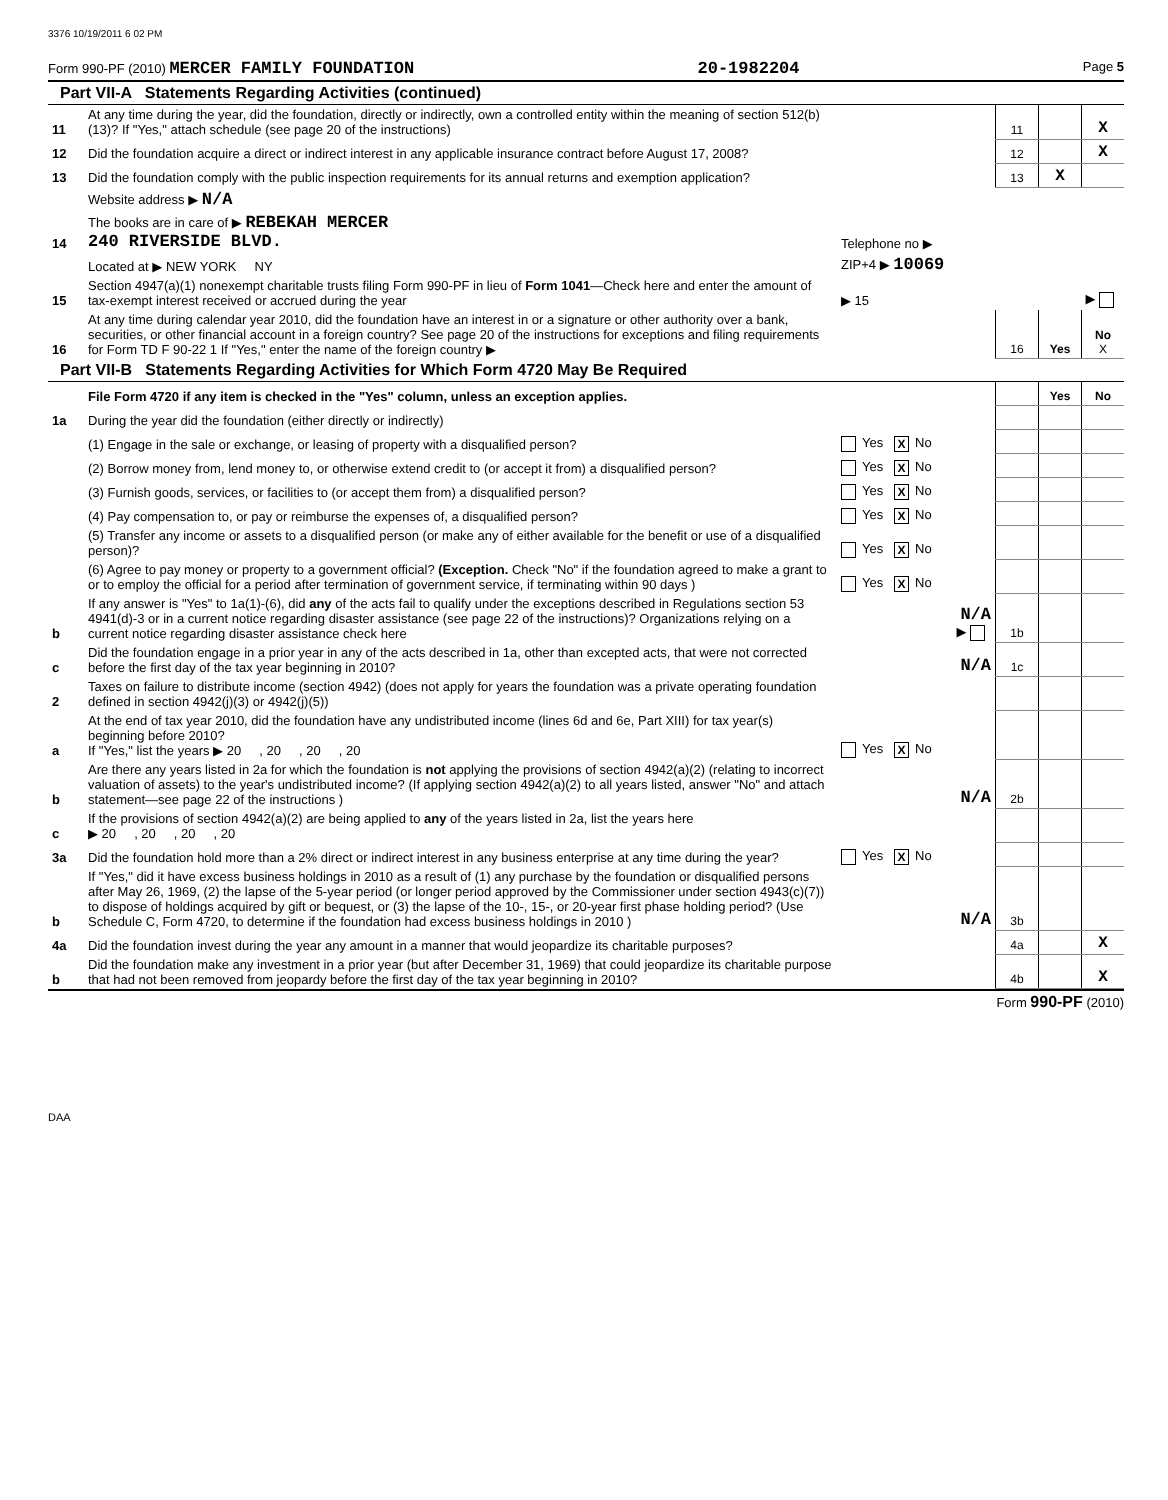3376 10/19/2011 6 02 PM
Form 990-PF (2010) MERCER FAMILY FOUNDATION 20-1982204 Page 5
Part VII-A Statements Regarding Activities (continued)
| 11 | At any time during the year, did the foundation, directly or indirectly, own a controlled entity within the meaning of section 512(b)(13)? If "Yes," attach schedule (see page 20 of the instructions) | | 11 | | X |
| 12 | Did the foundation acquire a direct or indirect interest in any applicable insurance contract before August 17, 2008? | | 12 | | X |
| 13 | Did the foundation comply with the public inspection requirements for its annual returns and exemption application? | | 13 | X | |
| | Website address ▶ N/A | | | | |
| 14 | The books are in care of ▶ REBEKAH MERCER 240 RIVERSIDE BLVD. | Telephone no ▶ | | | |
| | Located at ▶ NEW YORK NY | ZIP+4 ▶ 10069 | | | |
| 15 | Section 4947(a)(1) nonexempt charitable trusts filing Form 990-PF in lieu of Form 1041 —Check here and enter the amount of tax-exempt interest received or accrued during the year | ▶ 15 | ▶ | | |
| 16 | At any time during calendar year 2010, did the foundation have an interest in or a signature or other authority over a bank, securities, or other financial account in a foreign country? See page 20 of the instructions for exceptions and filing requirements for Form TD F 90-22 1 If "Yes," enter the name of the foreign country ▶ | | 16 | Yes | No X |
Part VII-B Statements Regarding Activities for Which Form 4720 May Be Required
| | File Form 4720 if any item is checked in the "Yes" column, unless an exception applies. | | | Yes | No |
| 1a | During the year did the foundation (either directly or indirectly) | | | | |
| | (1) Engage in the sale or exchange, or leasing of property with a disqualified person? | Yes X No | | | |
| | (2) Borrow money from, lend money to, or otherwise extend credit to (or accept it from) a disqualified person? | Yes X No | | | |
| | (3) Furnish goods, services, or facilities to (or accept them from) a disqualified person? | Yes X No | | | |
| | (4) Pay compensation to, or pay or reimburse the expenses of, a disqualified person? | Yes X No | | | |
| | (5) Transfer any income or assets to a disqualified person (or make any of either available for the benefit or use of a disqualified person)? | Yes X No | | | |
| | (6) Agree to pay money or property to a government official? (Exception. Check "No" if the foundation agreed to make a grant to or to employ the official for a period after termination of government service, if terminating within 90 days ) | Yes X No | | | |
| b | If any answer is "Yes" to 1a(1)-(6), did any of the acts fail to qualify under the exceptions described in Regulations section 53 4941(d)-3 or in a current notice regarding disaster assistance (see page 22 of the instructions)? Organizations relying on a current notice regarding disaster assistance check here | N/A ▶ | 1b | | |
| c | Did the foundation engage in a prior year in any of the acts described in 1a, other than excepted acts, that were not corrected before the first day of the tax year beginning in 2010? | N/A | 1c | | |
| 2 | Taxes on failure to distribute income (section 4942) (does not apply for years the foundation was a private operating foundation defined in section 4942(j)(3) or 4942(j)(5)) | | | | |
| a | At the end of tax year 2010, did the foundation have any undistributed income (lines 6d and 6e, Part XIII) for tax year(s) beginning before 2010? If "Yes," list the years ▶ 20 , 20 , 20 , 20 | Yes X No | | | |
| b | Are there any years listed in 2a for which the foundation is not applying the provisions of section 4942(a)(2) (relating to incorrect valuation of assets) to the year's undistributed income? (If applying section 4942(a)(2) to all years listed, answer "No" and attach statement—see page 22 of the instructions ) | N/A | 2b | | |
| c | If the provisions of section 4942(a)(2) are being applied to any of the years listed in 2a, list the years here ▶ 20 , 20 , 20 , 20 | | | | |
| 3a | Did the foundation hold more than a 2% direct or indirect interest in any business enterprise at any time during the year? | Yes X No | | | |
| b | If "Yes," did it have excess business holdings in 2010 as a result of (1) any purchase by the foundation or disqualified persons after May 26, 1969, (2) the lapse of the 5-year period (or longer period approved by the Commissioner under section 4943(c)(7)) to dispose of holdings acquired by gift or bequest, or (3) the lapse of the 10-, 15-, or 20-year first phase holding period? (Use Schedule C, Form 4720, to determine if the foundation had excess business holdings in 2010 ) | N/A | 3b | | |
| 4a | Did the foundation invest during the year any amount in a manner that would jeopardize its charitable purposes? | | 4a | | X |
| b | Did the foundation make any investment in a prior year (but after December 31, 1969) that could jeopardize its charitable purpose that had not been removed from jeopardy before the first day of the tax year beginning in 2010? | | 4b | | X |
Form 990-PF (2010)
DAA